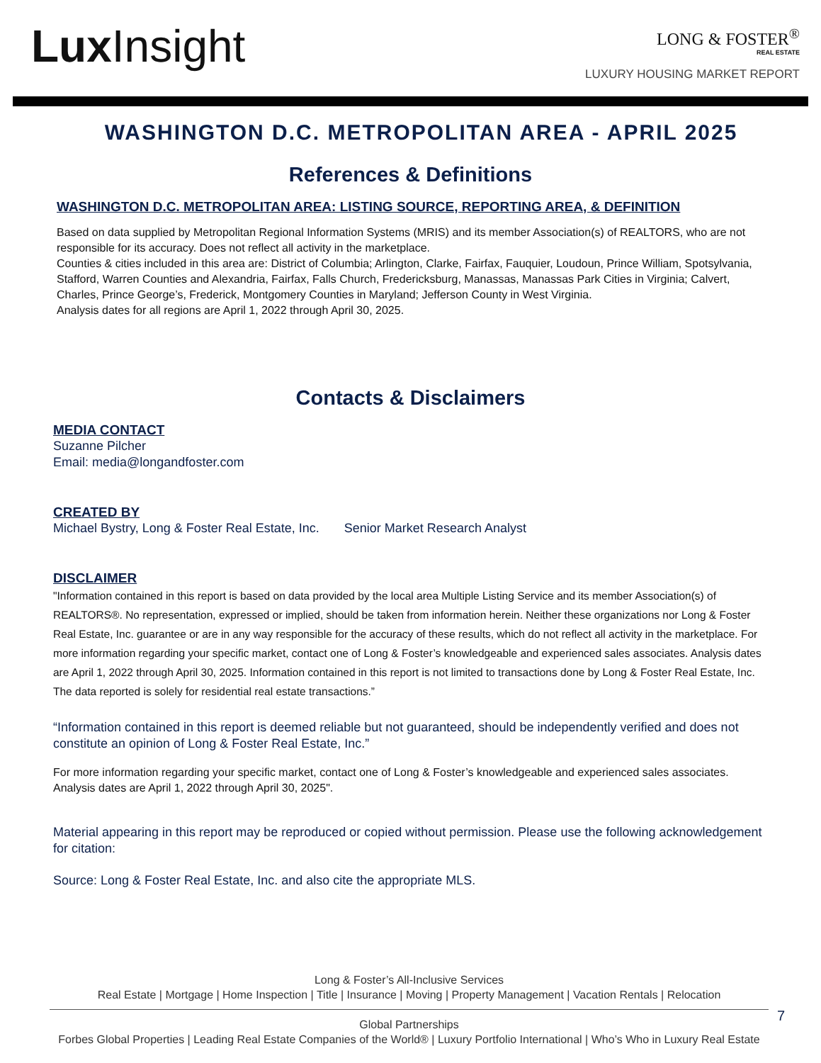Lux Insight
LONG & FOSTER<sup>®</sup>
REAL ESTATE
LUXURY HOUSING MARKET REPORT
WASHINGTON D.C. METROPOLITAN AREA - APRIL 2025
References & Definitions
WASHINGTON D.C. METROPOLITAN AREA: LISTING SOURCE, REPORTING AREA, & DEFINITION
Based on data supplied by Metropolitan Regional Information Systems (MRIS) and its member Association(s) of REALTORS, who are not responsible for its accuracy. Does not reflect all activity in the marketplace.
Counties & cities included in this area are: District of Columbia; Arlington, Clarke, Fairfax, Fauquier, Loudoun, Prince William, Spotsylvania, Stafford, Warren Counties and Alexandria, Fairfax, Falls Church, Fredericksburg, Manassas, Manassas Park Cities in Virginia; Calvert, Charles, Prince George’s, Frederick, Montgomery Counties in Maryland; Jefferson County in West Virginia.
Analysis dates for all regions are April 1, 2022 through April 30, 2025.
Contacts & Disclaimers
MEDIA CONTACT
Suzanne Pilcher
Email: media@longandfoster.com
CREATED BY
Michael Bystry, Long & Foster Real Estate, Inc. Senior Market Research Analyst
DISCLAIMER
"Information contained in this report is based on data provided by the local area Multiple Listing Service and its member Association(s) of REALTORS®. No representation, expressed or implied, should be taken from information herein. Neither these organizations nor Long & Foster Real Estate, Inc. guarantee or are in any way responsible for the accuracy of these results, which do not reflect all activity in the marketplace. For more information regarding your specific market, contact one of Long & Foster’s knowledgeable and experienced sales associates. Analysis dates are April 1, 2022 through April 30, 2025. Information contained in this report is not limited to transactions done by Long & Foster Real Estate, Inc. The data reported is solely for residential real estate transactions.”
“Information contained in this report is deemed reliable but not guaranteed, should be independently verified and does not constitute an opinion of Long & Foster Real Estate, Inc.”
For more information regarding your specific market, contact one of Long & Foster’s knowledgeable and experienced sales associates. Analysis dates are April 1, 2022 through April 30, 2025".
Material appearing in this report may be reproduced or copied without permission. Please use the following acknowledgement for citation:
Source: Long & Foster Real Estate, Inc. and also cite the appropriate MLS.
Long & Foster’s All-Inclusive Services
Real Estate | Mortgage | Home Inspection | Title | Insurance | Moving | Property Management | Vacation Rentals | Relocation
Global Partnerships
Forbes Global Properties | Leading Real Estate Companies of the World® | Luxury Portfolio International | Who’s Who in Luxury Real Estate
7